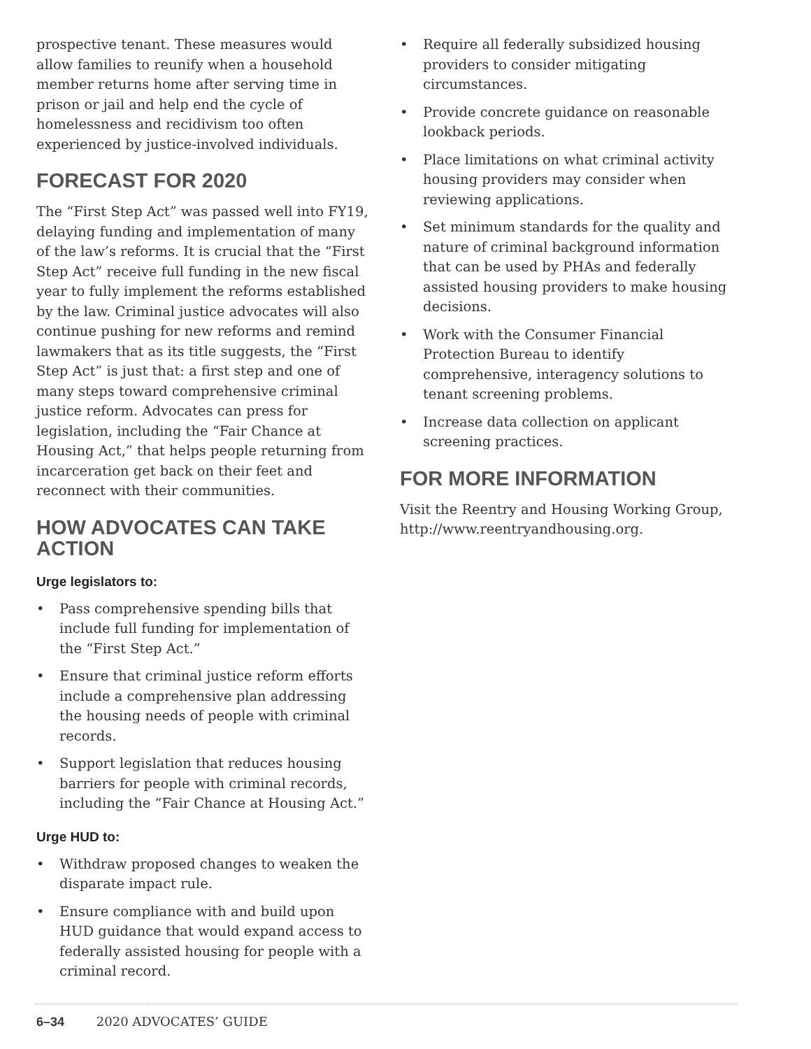prospective tenant. These measures would allow families to reunify when a household member returns home after serving time in prison or jail and help end the cycle of homelessness and recidivism too often experienced by justice-involved individuals.
FORECAST FOR 2020
The “First Step Act” was passed well into FY19, delaying funding and implementation of many of the law’s reforms. It is crucial that the “First Step Act” receive full funding in the new fiscal year to fully implement the reforms established by the law. Criminal justice advocates will also continue pushing for new reforms and remind lawmakers that as its title suggests, the “First Step Act” is just that: a first step and one of many steps toward comprehensive criminal justice reform. Advocates can press for legislation, including the “Fair Chance at Housing Act,” that helps people returning from incarceration get back on their feet and reconnect with their communities.
HOW ADVOCATES CAN TAKE ACTION
Urge legislators to:
• Pass comprehensive spending bills that include full funding for implementation of the “First Step Act.”
• Ensure that criminal justice reform efforts include a comprehensive plan addressing the housing needs of people with criminal records.
• Support legislation that reduces housing barriers for people with criminal records, including the “Fair Chance at Housing Act.”
Urge HUD to:
• Withdraw proposed changes to weaken the disparate impact rule.
• Ensure compliance with and build upon HUD guidance that would expand access to federally assisted housing for people with a criminal record.
• Require all federally subsidized housing providers to consider mitigating circumstances.
• Provide concrete guidance on reasonable lookback periods.
• Place limitations on what criminal activity housing providers may consider when reviewing applications.
• Set minimum standards for the quality and nature of criminal background information that can be used by PHAs and federally assisted housing providers to make housing decisions.
• Work with the Consumer Financial Protection Bureau to identify comprehensive, interagency solutions to tenant screening problems.
• Increase data collection on applicant screening practices.
FOR MORE INFORMATION
Visit the Reentry and Housing Working Group, http://www.reentryandhousing.org.
6–34 2020 ADVOCATES’ GUIDE